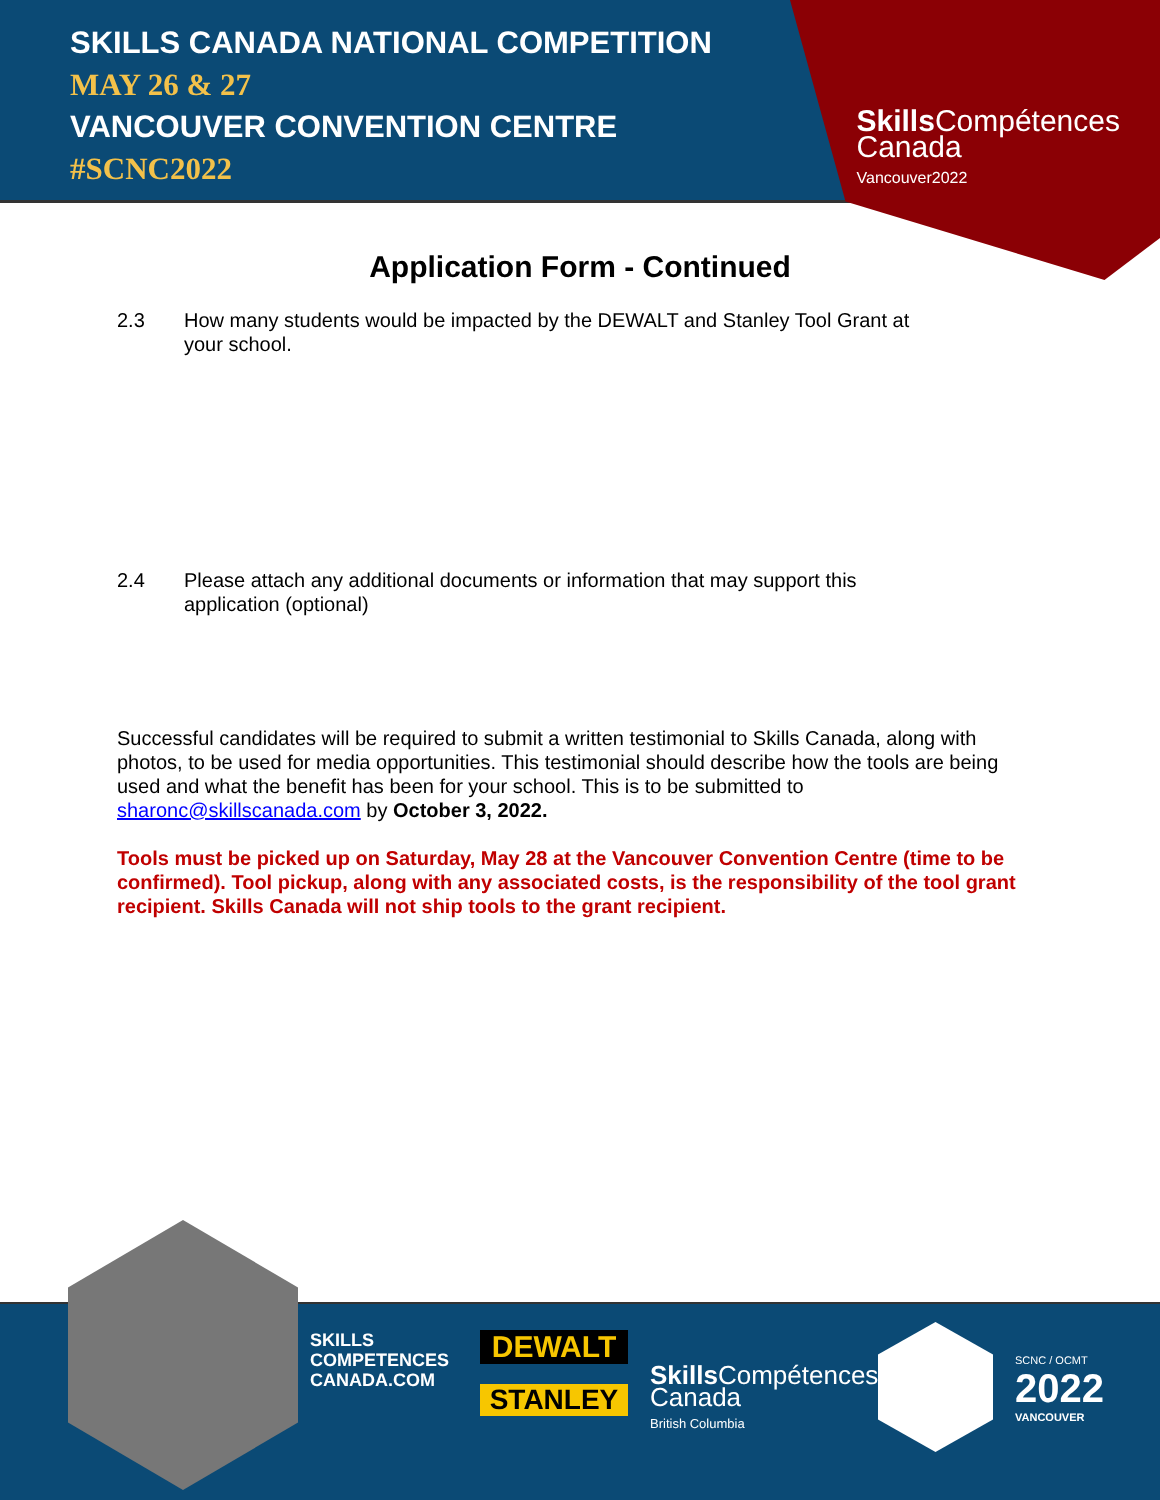SKILLS CANADA NATIONAL COMPETITION
MAY 26 & 27
VANCOUVER CONVENTION CENTRE
#SCNC2022
Skills Compétences
Canada
Vancouver2022
Application Form - Continued
2.3 How many students would be impacted by the DEWALT and Stanley Tool Grant at your school.
2.4 Please attach any additional documents or information that may support this application (optional)
Successful candidates will be required to submit a written testimonial to Skills Canada, along with photos, to be used for media opportunities. This testimonial should describe how the tools are being used and what the benefit has been for your school. This is to be submitted to sharonc@skillscanada.com by October 3, 2022.
Tools must be picked up on Saturday, May 28 at the Vancouver Convention Centre (time to be confirmed). Tool pickup, along with any associated costs, is the responsibility of the tool grant recipient. Skills Canada will not ship tools to the grant recipient.
SKILLS
COMPETENCES
CANADA.COM
DEWALT
STANLEY
Skills Compétences
Canada
British Columbia
SCNC / OCMT
2022
VANCOUVER